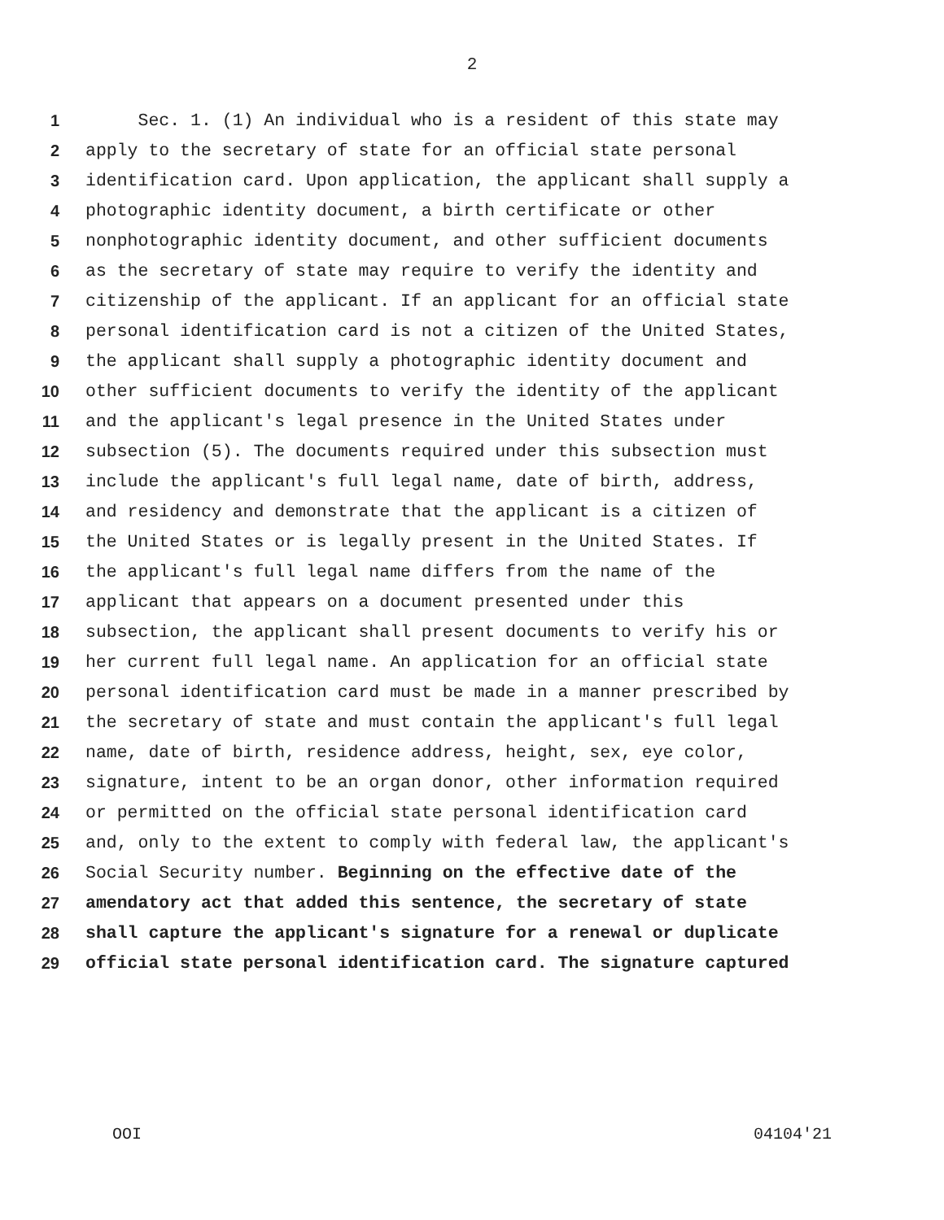2
1 Sec. 1. (1) An individual who is a resident of this state may
2 apply to the secretary of state for an official state personal
3 identification card. Upon application, the applicant shall supply a
4 photographic identity document, a birth certificate or other
5 nonphotographic identity document, and other sufficient documents
6 as the secretary of state may require to verify the identity and
7 citizenship of the applicant. If an applicant for an official state
8 personal identification card is not a citizen of the United States,
9 the applicant shall supply a photographic identity document and
10 other sufficient documents to verify the identity of the applicant
11 and the applicant's legal presence in the United States under
12 subsection (5). The documents required under this subsection must
13 include the applicant's full legal name, date of birth, address,
14 and residency and demonstrate that the applicant is a citizen of
15 the United States or is legally present in the United States. If
16 the applicant's full legal name differs from the name of the
17 applicant that appears on a document presented under this
18 subsection, the applicant shall present documents to verify his or
19 her current full legal name. An application for an official state
20 personal identification card must be made in a manner prescribed by
21 the secretary of state and must contain the applicant's full legal
22 name, date of birth, residence address, height, sex, eye color,
23 signature, intent to be an organ donor, other information required
24 or permitted on the official state personal identification card
25 and, only to the extent to comply with federal law, the applicant's
26 Social Security number. Beginning on the effective date of the
27 amendatory act that added this sentence, the secretary of state
28 shall capture the applicant's signature for a renewal or duplicate
29 official state personal identification card. The signature captured
OOI 04104'21